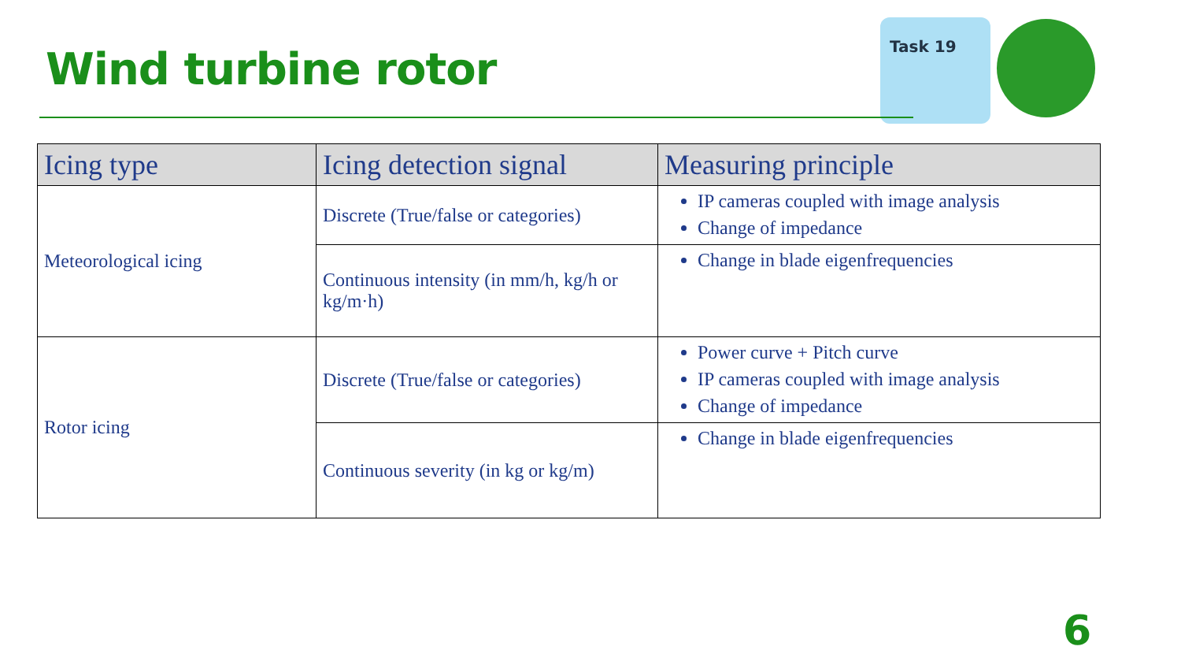Wind turbine rotor
Task 19
| Icing type | Icing detection signal | Measuring principle |
| --- | --- | --- |
| Meteorological icing | Discrete (True/false or categories) | IP cameras coupled with image analysis Change of impedance |
| | Continuous intensity (in mm/h, kg/h or kg/m·h) | Change in blade eigenfrequencies |
| Rotor icing | Discrete (True/false or categories) | Power curve + Pitch curve IP cameras coupled with image analysis Change of impedance |
| | Continuous severity (in kg or kg/m) | Change in blade eigenfrequencies |
6